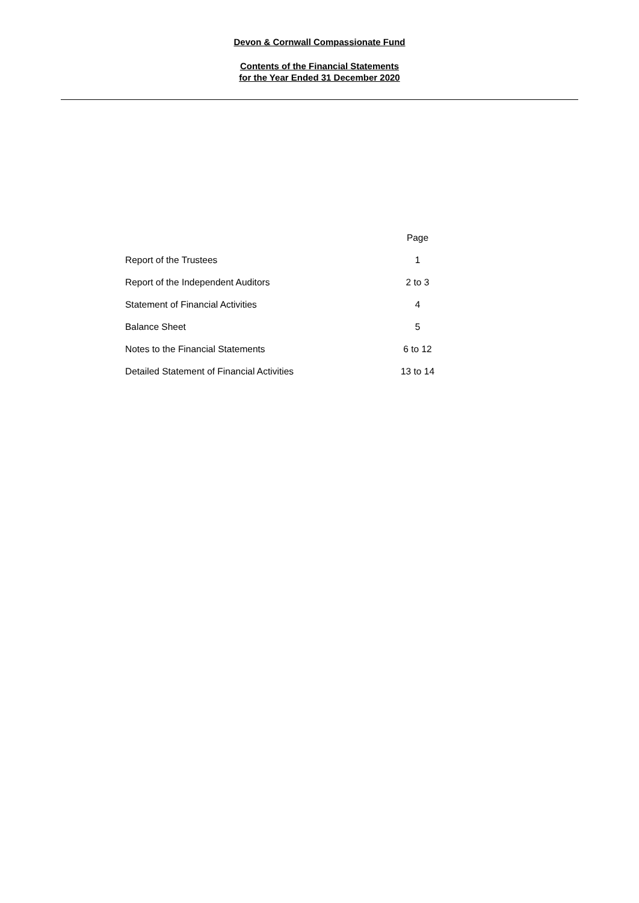Devon & Cornwall Compassionate Fund
Contents of the Financial Statements
for the Year Ended 31 December 2020
| | Page |
| Report of the Trustees | 1 |
| Report of the Independent Auditors | 2 to 3 |
| Statement of Financial Activities | 4 |
| Balance Sheet | 5 |
| Notes to the Financial Statements | 6 to 12 |
| Detailed Statement of Financial Activities | 13 to 14 |